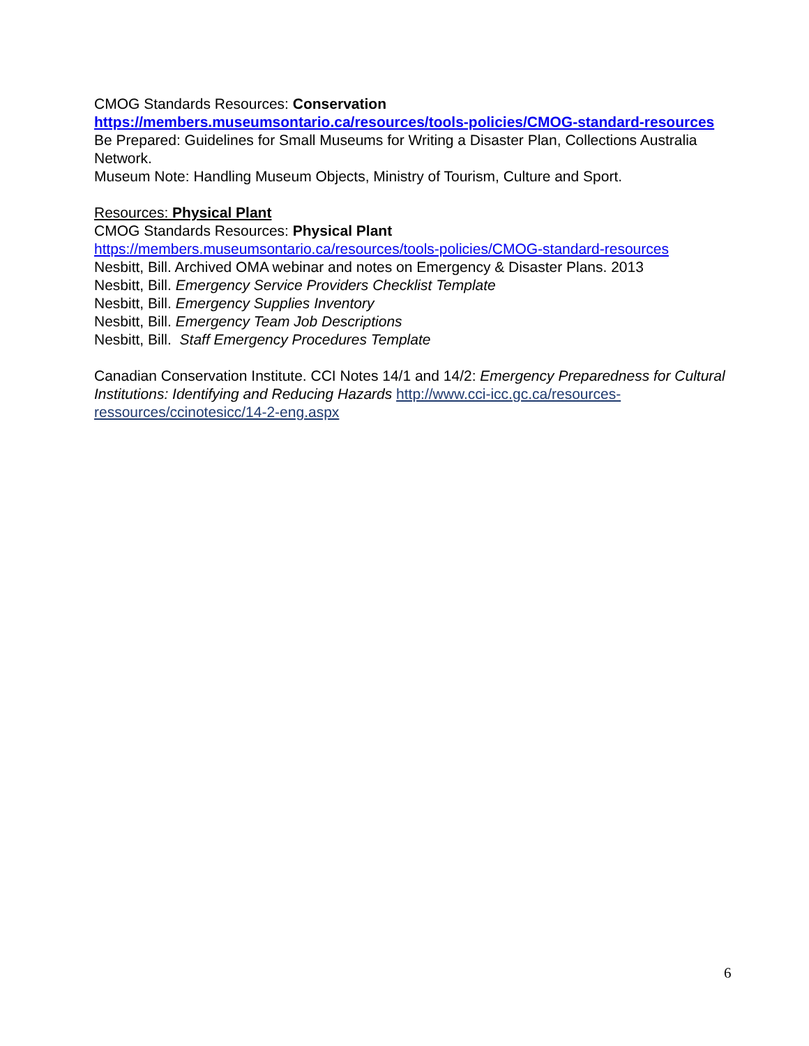CMOG Standards Resources: Conservation
https://members.museumsontario.ca/resources/tools-policies/CMOG-standard-resources
Be Prepared: Guidelines for Small Museums for Writing a Disaster Plan, Collections Australia Network.
Museum Note: Handling Museum Objects, Ministry of Tourism, Culture and Sport.
Resources: Physical Plant
CMOG Standards Resources: Physical Plant
https://members.museumsontario.ca/resources/tools-policies/CMOG-standard-resources
Nesbitt, Bill. Archived OMA webinar and notes on Emergency & Disaster Plans. 2013
Nesbitt, Bill. Emergency Service Providers Checklist Template
Nesbitt, Bill. Emergency Supplies Inventory
Nesbitt, Bill. Emergency Team Job Descriptions
Nesbitt, Bill. Staff Emergency Procedures Template
Canadian Conservation Institute. CCI Notes 14/1 and 14/2: Emergency Preparedness for Cultural Institutions: Identifying and Reducing Hazards http://www.cci-icc.gc.ca/resources-ressources/ccinotesicc/14-2-eng.aspx
6